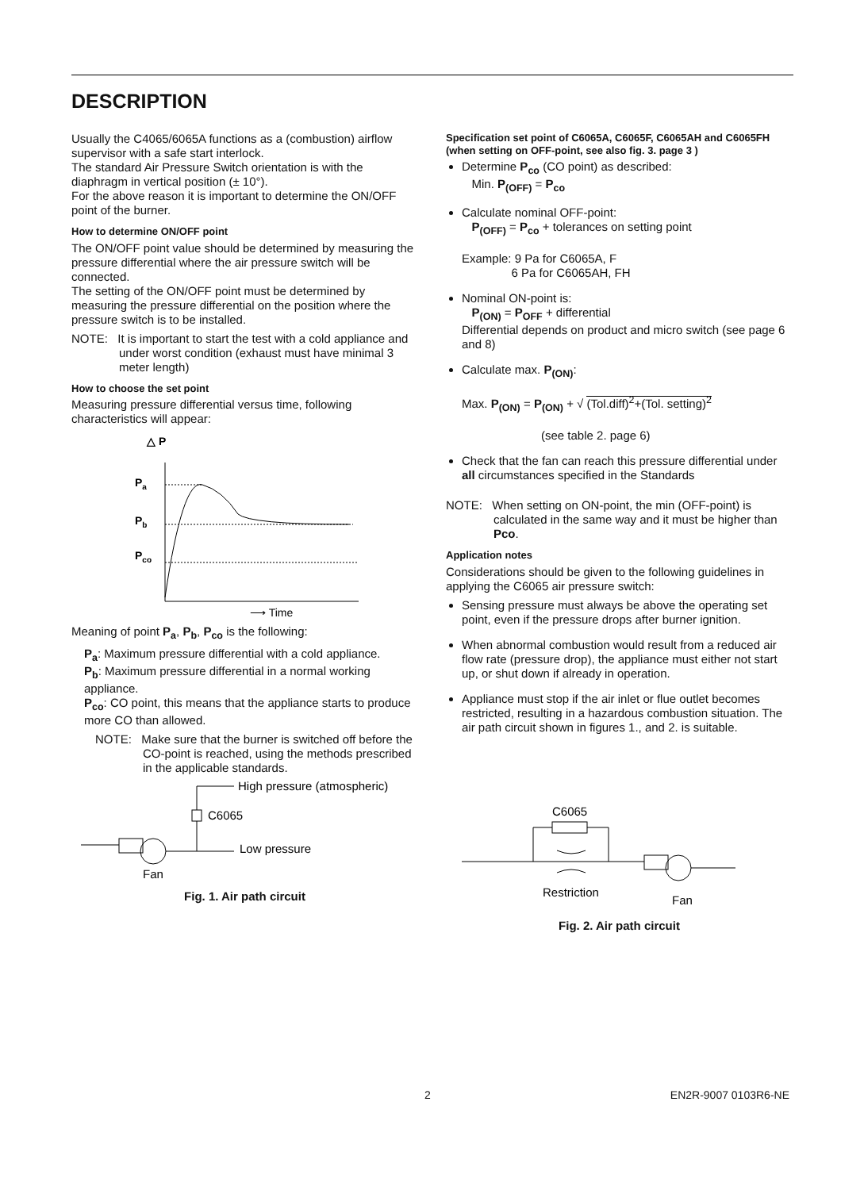DESCRIPTION
Usually the C4065/6065A functions as a (combustion) airflow supervisor with a safe start interlock.
The standard Air Pressure Switch orientation is with the diaphragm in vertical position (± 10°).
For the above reason it is important to determine the ON/OFF point of the burner.
How to determine ON/OFF point
The ON/OFF point value should be determined by measuring the pressure differential where the air pressure switch will be connected.
The setting of the ON/OFF point must be determined by measuring the pressure differential on the position where the pressure switch is to be installed.
NOTE: It is important to start the test with a cold appliance and under worst condition (exhaust must have minimal 3 meter length)
How to choose the set point
Measuring pressure differential versus time, following characteristics will appear:
△ P
Pa
Pb
Pco
⟶ Time
Meaning of point P<sub>a</sub>, P<sub>b</sub>, P<sub>co</sub> is the following:
P<sub>a</sub>: Maximum pressure differential with a cold appliance.
P<sub>b</sub>: Maximum pressure differential in a normal working appliance.
P<sub>co</sub>: CO point, this means that the appliance starts to produce more CO than allowed.
NOTE: Make sure that the burner is switched off before the CO-point is reached, using the methods prescribed in the applicable standards.
High pressure (atmospheric)
C6065
Low pressure
Fan
Fig. 1. Air path circuit
Specification set point of C6065A, C6065F, C6065AH and C6065FH (when setting on OFF-point, see also fig. 3. page 3 )
Determine P<sub>co</sub> (CO point) as described:
Min. P<sub>(OFF)</sub> = P<sub>co</sub>
Calculate nominal OFF-point:
P<sub>(OFF)</sub> = P<sub>co</sub> + tolerances on setting point
Example: 9 Pa for C6065A, F
6 Pa for C6065AH, FH
Nominal ON-point is:
P<sub>(ON)</sub> = P<sub>OFF</sub> + differential
Differential depends on product and micro switch (see page 6 and 8)
Calculate max. P<sub>(ON)</sub>:
Max. P<sub>(ON)</sub> = P<sub>(ON)</sub> + √ (Tol.diff)<sup>2</sup>+(Tol. setting)<sup>2</sup>
(see table 2. page 6)
Check that the fan can reach this pressure differential under all circumstances specified in the Standards
NOTE: When setting on ON-point, the min (OFF-point) is calculated in the same way and it must be higher than Pco.
Application notes
Considerations should be given to the following guidelines in applying the C6065 air pressure switch:
Sensing pressure must always be above the operating set point, even if the pressure drops after burner ignition.
When abnormal combustion would result from a reduced air flow rate (pressure drop), the appliance must either not start up, or shut down if already in operation.
Appliance must stop if the air inlet or flue outlet becomes restricted, resulting in a hazardous combustion situation. The air path circuit shown in figures 1., and 2. is suitable.
C6065
Restriction
Fan
Fig. 2. Air path circuit
2 EN2R-9007 0103R6-NE